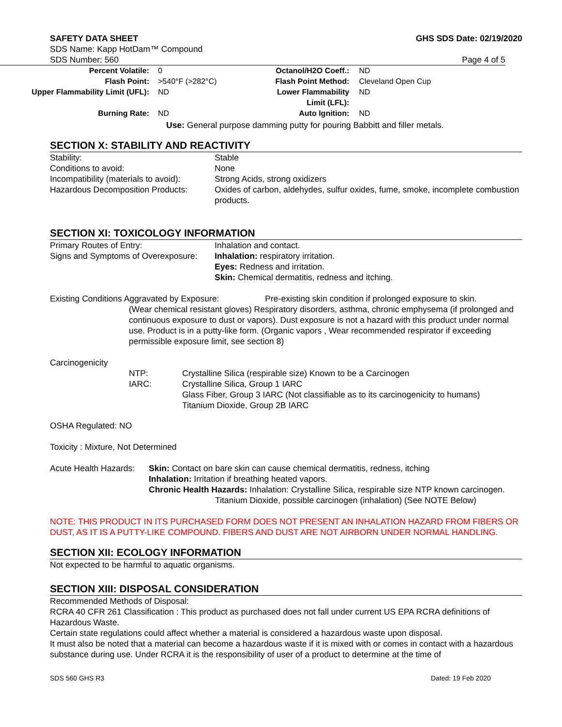SAFETY DATA SHEET GHS SDS Date: 02/19/2020
SDS Name: Kapp HotDam™ Compound
SDS Number: 560 Page 4 of 5
| Percent Volatile: | 0 | Octanol/H2O Coeff.: | ND |
| Flash Point: | >540°F (>282°C) | Flash Point Method: | Cleveland Open Cup |
| Upper Flammability Limit (UFL): | ND | Lower Flammability Limit (LFL): | ND |
| Burning Rate: | ND | Auto Ignition: | ND |
Use: General purpose damming putty for pouring Babbitt and filler metals.
SECTION X: STABILITY AND REACTIVITY
| Stability: | Stable |
| Conditions to avoid: | None |
| Incompatibility (materials to avoid): | Strong Acids, strong oxidizers |
| Hazardous Decomposition Products: | Oxides of carbon, aldehydes, sulfur oxides, fume, smoke, incomplete combustion products. |
SECTION XI: TOXICOLOGY INFORMATION
| Primary Routes of Entry: | Inhalation and contact. |
| Signs and Symptoms of Overexposure: | Inhalation: respiratory irritation. Eyes: Redness and irritation. Skin: Chemical dermatitis, redness and itching. |
Existing Conditions Aggravated by Exposure: Pre-existing skin condition if prolonged exposure to skin.
(Wear chemical resistant gloves) Respiratory disorders, asthma, chronic emphysema (if prolonged and continuous exposure to dust or vapors). Dust exposure is not a hazard with this product under normal use. Product is in a putty-like form. (Organic vapors , Wear recommended respirator if exceeding permissible exposure limit, see section 8)
Carcinogenicity
| NTP: | Crystalline Silica (respirable size) Known to be a Carcinogen |
| IARC: | Crystalline Silica, Group 1 IARC Glass Fiber, Group 3 IARC (Not classifiable as to its carcinogenicity to humans) Titanium Dioxide, Group 2B IARC |
OSHA Regulated: NO
Toxicity : Mixture, Not Determined
| Acute Health Hazards: | Skin: Contact on bare skin can cause chemical dermatitis, redness, itching Inhalation: Irritation if breathing heated vapors. Chronic Health Hazards: Inhalation: Crystalline Silica, respirable size NTP known carcinogen. Titanium Dioxide, possible carcinogen (inhalation) (See NOTE Below) |
NOTE: THIS PRODUCT IN ITS PURCHASED FORM DOES NOT PRESENT AN INHALATION HAZARD FROM FIBERS OR DUST, AS IT IS A PUTTY-LIKE COMPOUND. FIBERS AND DUST ARE NOT AIRBORN UNDER NORMAL HANDLING.
SECTION XII: ECOLOGY INFORMATION
Not expected to be harmful to aquatic organisms.
SECTION XIII: DISPOSAL CONSIDERATION
Recommended Methods of Disposal:
RCRA 40 CFR 261 Classification : This product as purchased does not fall under current US EPA RCRA definitions of Hazardous Waste.
Certain state regulations could affect whether a material is considered a hazardous waste upon disposal.
It must also be noted that a material can become a hazardous waste if it is mixed with or comes in contact with a hazardous substance during use. Under RCRA it is the responsibility of user of a product to determine at the time of
SDS 560 GHS R3 Dated: 19 Feb 2020